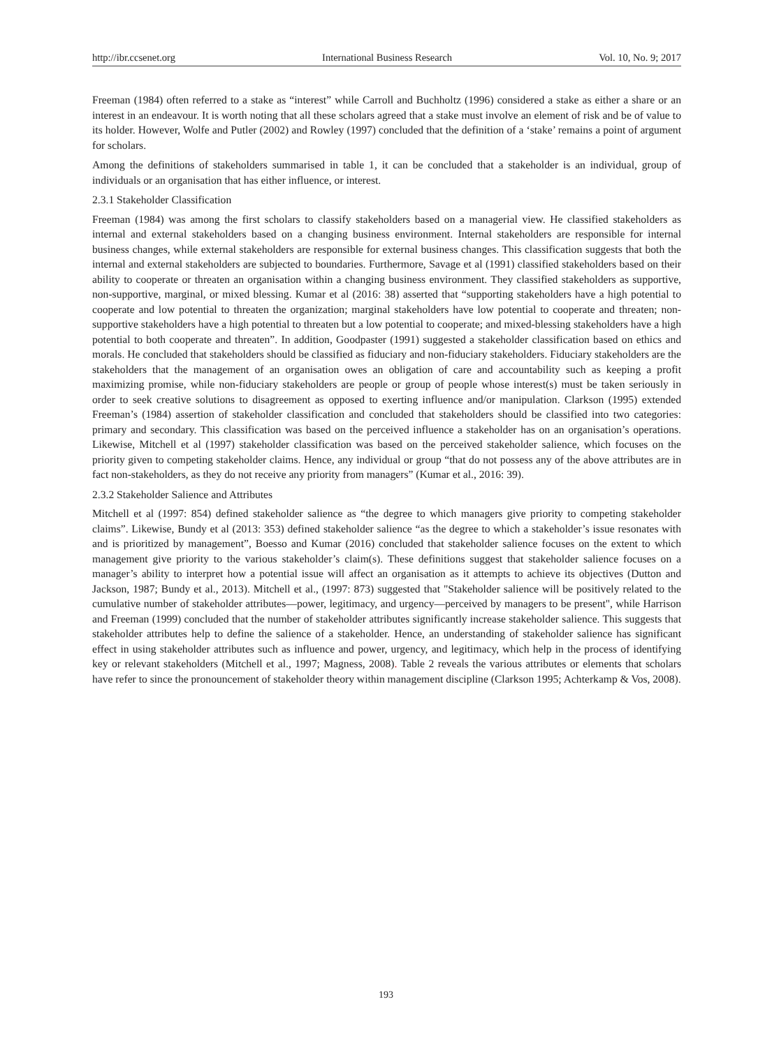http://ibr.ccsenet.org International Business Research Vol. 10, No. 9; 2017
Freeman (1984) often referred to a stake as “interest” while Carroll and Buchholtz (1996) considered a stake as either a share or an interest in an endeavour. It is worth noting that all these scholars agreed that a stake must involve an element of risk and be of value to its holder. However, Wolfe and Putler (2002) and Rowley (1997) concluded that the definition of a ‘stake’ remains a point of argument for scholars.
Among the definitions of stakeholders summarised in table 1, it can be concluded that a stakeholder is an individual, group of individuals or an organisation that has either influence, or interest.
2.3.1 Stakeholder Classification
Freeman (1984) was among the first scholars to classify stakeholders based on a managerial view. He classified stakeholders as internal and external stakeholders based on a changing business environment. Internal stakeholders are responsible for internal business changes, while external stakeholders are responsible for external business changes. This classification suggests that both the internal and external stakeholders are subjected to boundaries. Furthermore, Savage et al (1991) classified stakeholders based on their ability to cooperate or threaten an organisation within a changing business environment. They classified stakeholders as supportive, non-supportive, marginal, or mixed blessing. Kumar et al (2016: 38) asserted that “supporting stakeholders have a high potential to cooperate and low potential to threaten the organization; marginal stakeholders have low potential to cooperate and threaten; non-supportive stakeholders have a high potential to threaten but a low potential to cooperate; and mixed-blessing stakeholders have a high potential to both cooperate and threaten”. In addition, Goodpaster (1991) suggested a stakeholder classification based on ethics and morals. He concluded that stakeholders should be classified as fiduciary and non-fiduciary stakeholders. Fiduciary stakeholders are the stakeholders that the management of an organisation owes an obligation of care and accountability such as keeping a profit maximizing promise, while non-fiduciary stakeholders are people or group of people whose interest(s) must be taken seriously in order to seek creative solutions to disagreement as opposed to exerting influence and/or manipulation. Clarkson (1995) extended Freeman’s (1984) assertion of stakeholder classification and concluded that stakeholders should be classified into two categories: primary and secondary. This classification was based on the perceived influence a stakeholder has on an organisation’s operations. Likewise, Mitchell et al (1997) stakeholder classification was based on the perceived stakeholder salience, which focuses on the priority given to competing stakeholder claims. Hence, any individual or group “that do not possess any of the above attributes are in fact non-stakeholders, as they do not receive any priority from managers” (Kumar et al., 2016: 39).
2.3.2 Stakeholder Salience and Attributes
Mitchell et al (1997: 854) defined stakeholder salience as “the degree to which managers give priority to competing stakeholder claims”. Likewise, Bundy et al (2013: 353) defined stakeholder salience “as the degree to which a stakeholder’s issue resonates with and is prioritized by management”, Boesso and Kumar (2016) concluded that stakeholder salience focuses on the extent to which management give priority to the various stakeholder’s claim(s). These definitions suggest that stakeholder salience focuses on a manager’s ability to interpret how a potential issue will affect an organisation as it attempts to achieve its objectives (Dutton and Jackson, 1987; Bundy et al., 2013). Mitchell et al., (1997: 873) suggested that "Stakeholder salience will be positively related to the cumulative number of stakeholder attributes—power, legitimacy, and urgency—perceived by managers to be present", while Harrison and Freeman (1999) concluded that the number of stakeholder attributes significantly increase stakeholder salience. This suggests that stakeholder attributes help to define the salience of a stakeholder. Hence, an understanding of stakeholder salience has significant effect in using stakeholder attributes such as influence and power, urgency, and legitimacy, which help in the process of identifying key or relevant stakeholders (Mitchell et al., 1997; Magness, 2008). Table 2 reveals the various attributes or elements that scholars have refer to since the pronouncement of stakeholder theory within management discipline (Clarkson 1995; Achterkamp & Vos, 2008).
193